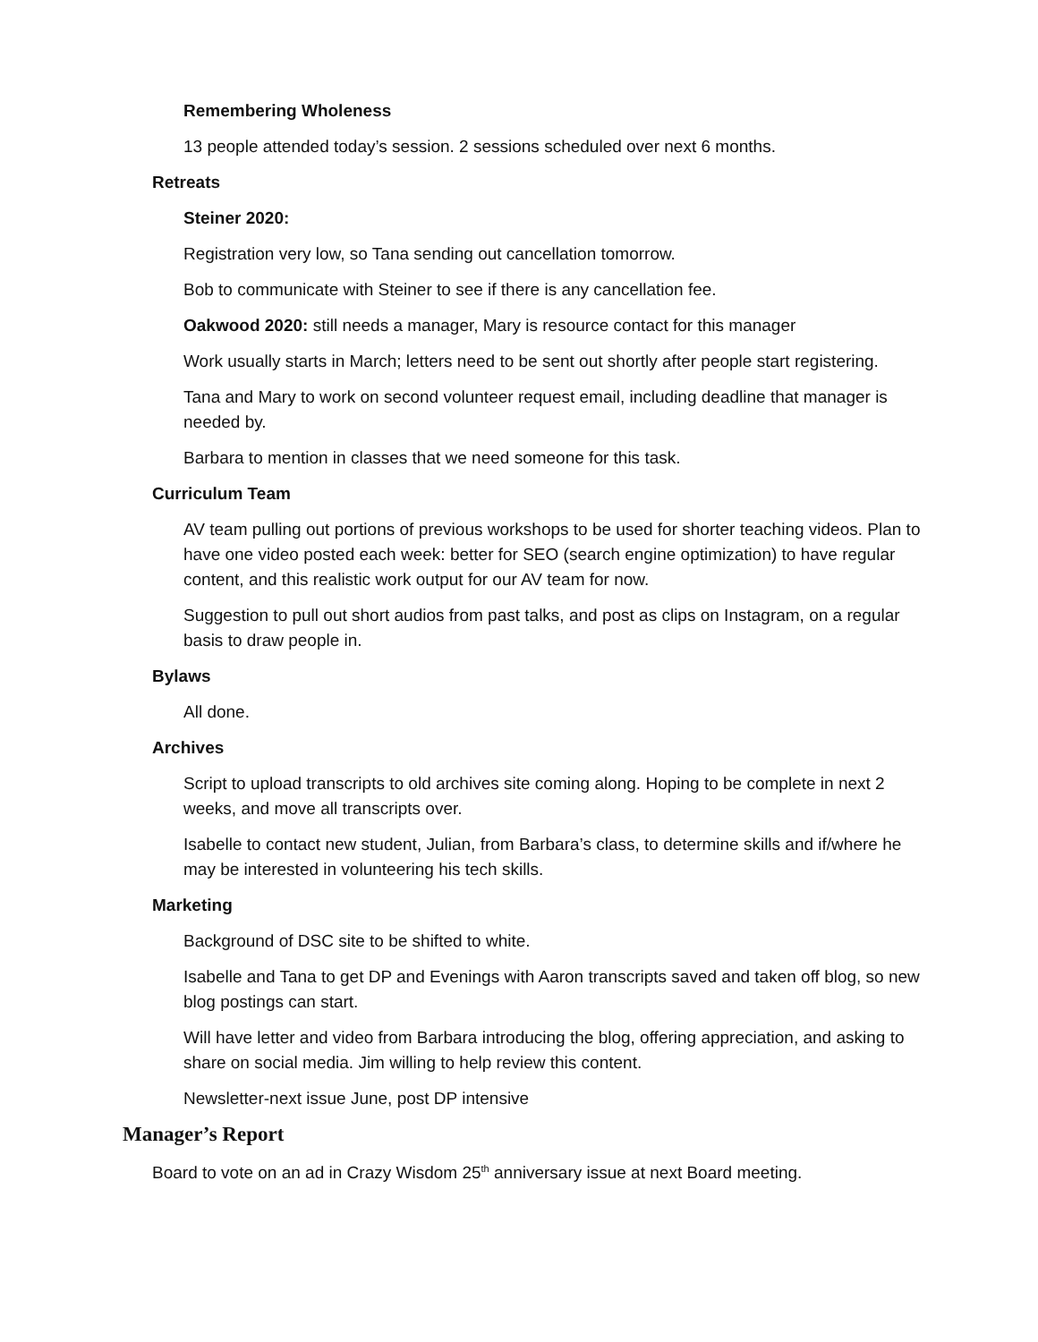Remembering Wholeness
13 people attended today’s session. 2 sessions scheduled over next 6 months.
Retreats
Steiner 2020:
Registration very low, so Tana sending out cancellation tomorrow.
Bob to communicate with Steiner to see if there is any cancellation fee.
Oakwood 2020: still needs a manager, Mary is resource contact for this manager
Work usually starts in March; letters need to be sent out shortly after people start registering.
Tana and Mary to work on second volunteer request email, including deadline that manager is needed by.
Barbara to mention in classes that we need someone for this task.
Curriculum Team
AV team pulling out portions of previous workshops to be used for shorter teaching videos. Plan to have one video posted each week: better for SEO (search engine optimization) to have regular content, and this realistic work output for our AV team for now.
Suggestion to pull out short audios from past talks, and post as clips on Instagram, on a regular basis to draw people in.
Bylaws
All done.
Archives
Script to upload transcripts to old archives site coming along. Hoping to be complete in next 2 weeks, and move all transcripts over.
Isabelle to contact new student, Julian, from Barbara’s class, to determine skills and if/where he may be interested in volunteering his tech skills.
Marketing
Background of DSC site to be shifted to white.
Isabelle and Tana to get DP and Evenings with Aaron transcripts saved and taken off blog, so new blog postings can start.
Will have letter and video from Barbara introducing the blog, offering appreciation, and asking to share on social media. Jim willing to help review this content.
Newsletter-next issue June, post DP intensive
Manager’s Report
Board to vote on an ad in Crazy Wisdom 25<sup>th</sup> anniversary issue at next Board meeting.